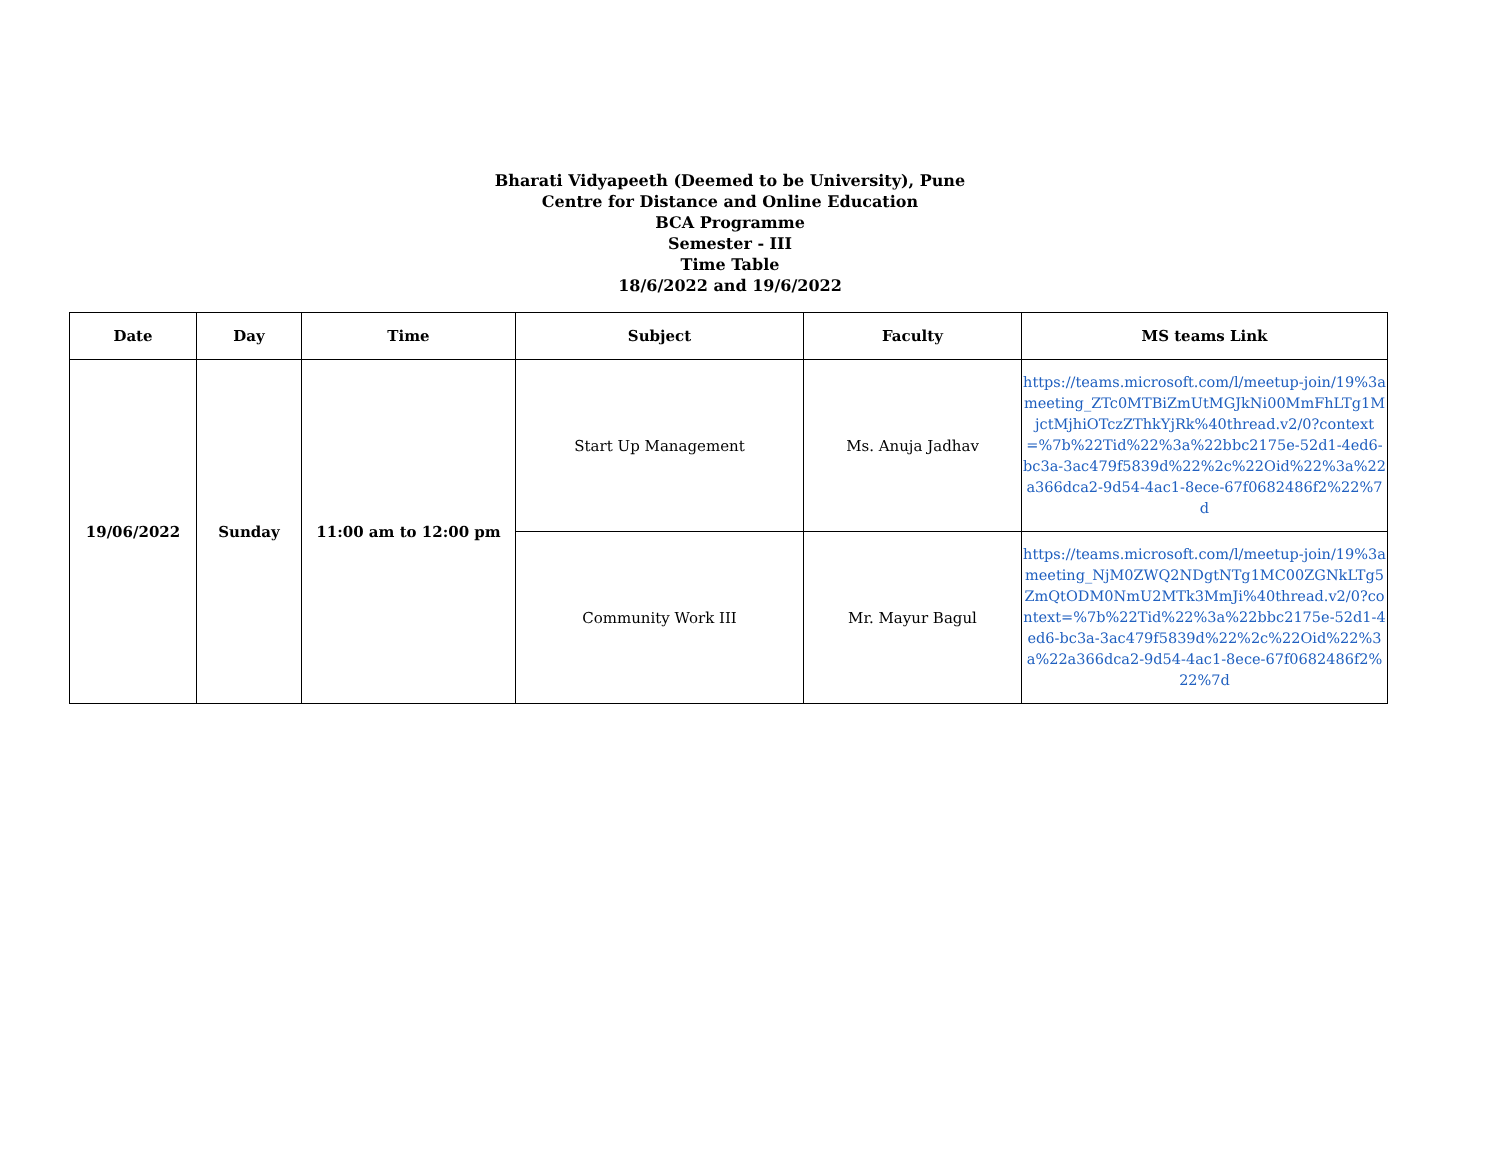Bharati Vidyapeeth (Deemed to be University), Pune
Centre for Distance and Online Education
BCA Programme
Semester - III
Time Table
18/6/2022 and 19/6/2022
| Date | Day | Time | Subject | Faculty | MS teams Link |
| --- | --- | --- | --- | --- | --- |
| 19/06/2022 | Sunday | 11:00 am to 12:00 pm | Start Up Management | Ms. Anuja Jadhav | https://teams.microsoft.com/l/meetup-join/19%3ameeting_ZTc0MTBiZmUtMGJkNi00MmFhLTg1MjctMjhiOTczZThkYjRk%40thread.v2/0?context=%7b%22Tid%22%3a%22bbc2175e-52d1-4ed6-bc3a-3ac479f5839d%22%2c%22Oid%22%3a%22a366dca2-9d54-4ac1-8ece-67f0682486f2%22%7d |
| | | | Community Work III | Mr. Mayur Bagul | https://teams.microsoft.com/l/meetup-join/19%3ameeting_NjM0ZWQ2NDgtNTg1MC00ZGNkLTg5ZmQtODM0NmU2MTk3MmJi%40thread.v2/0?context=%7b%22Tid%22%3a%22bbc2175e-52d1-4ed6-bc3a-3ac479f5839d%22%2c%22Oid%22%3a%22a366dca2-9d54-4ac1-8ece-67f0682486f2%22%7d |